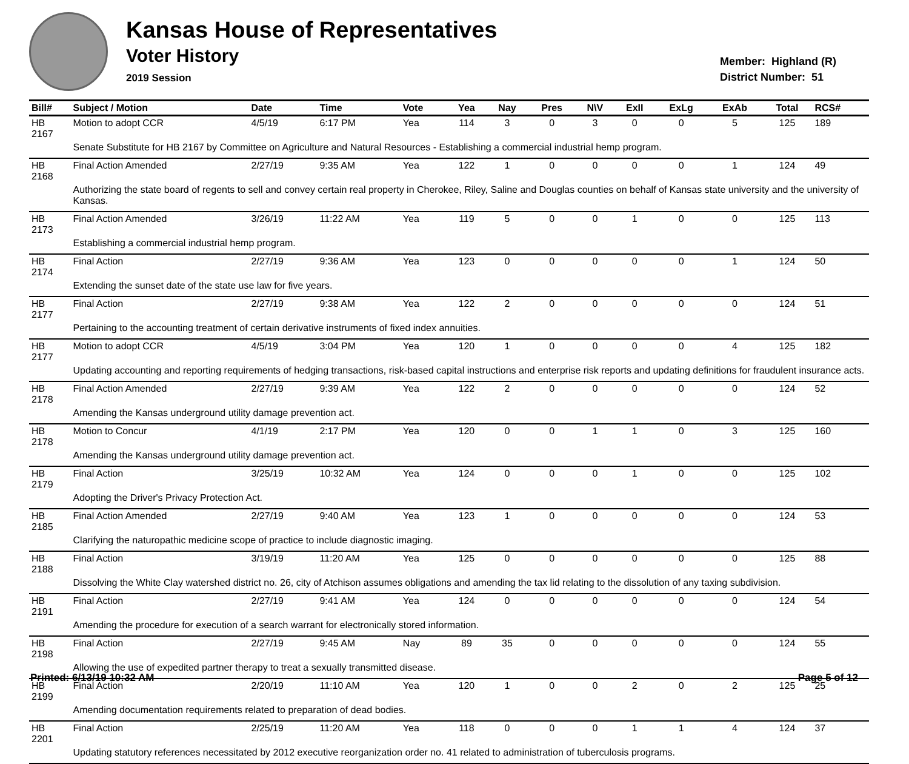Kansas House of Representatives
Voter History
2019 Session
Member: Highland (R)
District Number: 51
| Bill# | Subject / Motion | Date | Time | Vote | Yea | Nay | Pres | N\V | ExII | ExLg | ExAb | Total | RCS# |
| --- | --- | --- | --- | --- | --- | --- | --- | --- | --- | --- | --- | --- | --- |
| HB 2167 | Motion to adopt CCR | 4/5/19 | 6:17 PM | Yea | 114 | 3 | 0 | 3 | 0 | 0 | 5 | 125 | 189 |
| | Senate Substitute for HB 2167 by Committee on Agriculture and Natural Resources - Establishing a commercial industrial hemp program. | | | | | | | | | | | | |
| HB 2168 | Final Action Amended | 2/27/19 | 9:35 AM | Yea | 122 | 1 | 0 | 0 | 0 | 0 | 1 | 124 | 49 |
| | Authorizing the state board of regents to sell and convey certain real property in Cherokee, Riley, Saline and Douglas counties on behalf of Kansas state university and the university of Kansas. | | | | | | | | | | | | |
| HB 2173 | Final Action Amended | 3/26/19 | 11:22 AM | Yea | 119 | 5 | 0 | 0 | 1 | 0 | 0 | 125 | 113 |
| | Establishing a commercial industrial hemp program. | | | | | | | | | | | | |
| HB 2174 | Final Action | 2/27/19 | 9:36 AM | Yea | 123 | 0 | 0 | 0 | 0 | 0 | 1 | 124 | 50 |
| | Extending the sunset date of the state use law for five years. | | | | | | | | | | | | |
| HB 2177 | Final Action | 2/27/19 | 9:38 AM | Yea | 122 | 2 | 0 | 0 | 0 | 0 | 0 | 124 | 51 |
| | Pertaining to the accounting treatment of certain derivative instruments of fixed index annuities. | | | | | | | | | | | | |
| HB 2177 | Motion to adopt CCR | 4/5/19 | 3:04 PM | Yea | 120 | 1 | 0 | 0 | 0 | 0 | 4 | 125 | 182 |
| | Updating accounting and reporting requirements of hedging transactions, risk-based capital instructions and enterprise risk reports and updating definitions for fraudulent insurance acts. | | | | | | | | | | | | |
| HB 2178 | Final Action Amended | 2/27/19 | 9:39 AM | Yea | 122 | 2 | 0 | 0 | 0 | 0 | 0 | 124 | 52 |
| | Amending the Kansas underground utility damage prevention act. | | | | | | | | | | | | |
| HB 2178 | Motion to Concur | 4/1/19 | 2:17 PM | Yea | 120 | 0 | 0 | 1 | 1 | 0 | 3 | 125 | 160 |
| | Amending the Kansas underground utility damage prevention act. | | | | | | | | | | | | |
| HB 2179 | Final Action | 3/25/19 | 10:32 AM | Yea | 124 | 0 | 0 | 0 | 1 | 0 | 0 | 125 | 102 |
| | Adopting the Driver's Privacy Protection Act. | | | | | | | | | | | | |
| HB 2185 | Final Action Amended | 2/27/19 | 9:40 AM | Yea | 123 | 1 | 0 | 0 | 0 | 0 | 0 | 124 | 53 |
| | Clarifying the naturopathic medicine scope of practice to include diagnostic imaging. | | | | | | | | | | | | |
| HB 2188 | Final Action | 3/19/19 | 11:20 AM | Yea | 125 | 0 | 0 | 0 | 0 | 0 | 0 | 125 | 88 |
| | Dissolving the White Clay watershed district no. 26, city of Atchison assumes obligations and amending the tax lid relating to the dissolution of any taxing subdivision. | | | | | | | | | | | | |
| HB 2191 | Final Action | 2/27/19 | 9:41 AM | Yea | 124 | 0 | 0 | 0 | 0 | 0 | 0 | 124 | 54 |
| | Amending the procedure for execution of a search warrant for electronically stored information. | | | | | | | | | | | | |
| HB 2198 | Final Action | 2/27/19 | 9:45 AM | Nay | 89 | 35 | 0 | 0 | 0 | 0 | 0 | 124 | 55 |
| | Allowing the use of expedited partner therapy to treat a sexually transmitted disease. | | | | | | | | | | | | |
| HB 2199 | Final Action | 2/20/19 | 11:10 AM | Yea | 120 | 1 | 0 | 0 | 2 | 0 | 2 | 125 | 25 |
| | Amending documentation requirements related to preparation of dead bodies. | | | | | | | | | | | | |
| HB 2201 | Final Action | 2/25/19 | 11:20 AM | Yea | 118 | 0 | 0 | 0 | 1 | 1 | 4 | 124 | 37 |
| | Updating statutory references necessitated by 2012 executive reorganization order no. 41 related to administration of tuberculosis programs. | | | | | | | | | | | | |
Printed: 6/13/19 10:32 AM Page 5 of 12